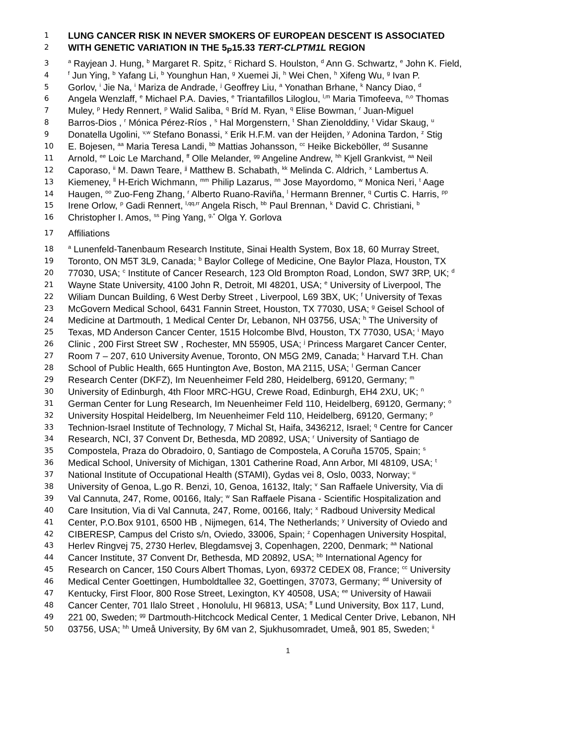1 LUNG CANCER RISK IN NEVER SMOKERS OF EUROPEAN DESCENT IS ASSOCIATED
2 WITH GENETIC VARIATION IN THE 5<sub>P</sub>15.33 TERT-CLPTM1L REGION
3 <sup>a</sup> Rayjean J. Hung, <sup>b</sup> Margaret R. Spitz, <sup>c</sup> Richard S. Houlston, <sup>d</sup> Ann G. Schwartz, <sup>e</sup> John K. Field,
4 <sup>f</sup> Jun Ying, <sup>b</sup> Yafang Li, <sup>b</sup> Younghun Han, <sup>g</sup> Xuemei Ji, <sup>h</sup> Wei Chen, <sup>h</sup> Xifeng Wu, <sup>g</sup> Ivan P.
5 Gorlov, <sup>i</sup> Jie Na, <sup>i</sup> Mariza de Andrade, <sup>j</sup> Geoffrey Liu, <sup>a</sup> Yonathan Brhane, <sup>k</sup> Nancy Diao, <sup>d</sup>
6 Angela Wenzlaff, <sup>e</sup> Michael P.A. Davies, <sup>e</sup> Triantafillos Liloglou, <sup>l,m</sup> Maria Timofeeva, <sup>n,o</sup> Thomas
7 Muley, <sup>p</sup> Hedy Rennert, <sup>p</sup> Walid Saliba, <sup>q</sup> Bríd M. Ryan, <sup>q</sup> Elise Bowman, <sup>r</sup> Juan-Miguel
8 Barros-Dios , <sup>r</sup> Mónica Pérez-Ríos , <sup>s</sup> Hal Morgenstern, <sup>t</sup> Shan Zienolddiny, <sup>t</sup> Vidar Skaug, <sup>u</sup>
9 Donatella Ugolini, <sup>v,w</sup> Stefano Bonassi, <sup>x</sup> Erik H.F.M. van der Heijden, <sup>y</sup> Adonina Tardon, <sup>z</sup> Stig
10 E. Bojesen, <sup>aa</sup> Maria Teresa Landi, <sup>bb</sup> Mattias Johansson, <sup>cc</sup> Heike Bickeböller, <sup>dd</sup> Susanne
11 Arnold, <sup>ee</sup> Loic Le Marchand, <sup>ff</sup> Olle Melander, <sup>gg</sup> Angeline Andrew, <sup>hh</sup> Kjell Grankvist, <sup>aa</sup> Neil
12 Caporaso, <sup>ii</sup> M. Dawn Teare, <sup>jj</sup> Matthew B. Schabath, <sup>kk</sup> Melinda C. Aldrich, <sup>x</sup> Lambertus A.
13 Kiemeney, <sup>ll</sup> H-Erich Wichmann, <sup>mm</sup> Philip Lazarus, <sup>nn</sup> Jose Mayordomo, <sup>w</sup> Monica Neri, <sup>t</sup> Aage
14 Haugen, <sup>oo</sup> Zuo-Feng Zhang, <sup>r</sup> Alberto Ruano-Raviña, <sup>l</sup> Hermann Brenner, <sup>q</sup> Curtis C. Harris, <sup>pp</sup>
15 Irene Orlow, <sup>p</sup> Gadi Rennert, <sup>l,qq,rr</sup> Angela Risch, <sup>bb</sup> Paul Brennan, <sup>k</sup> David C. Christiani, <sup>b</sup>
16 Christopher I. Amos, <sup>ss</sup> Ping Yang, <sup>g,*</sup> Olga Y. Gorlova
17 Affiliations
18 <sup>a</sup> Lunenfeld-Tanenbaum Research Institute, Sinai Health System, Box 18, 60 Murray Street,
19 Toronto, ON M5T 3L9, Canada; <sup>b</sup> Baylor College of Medicine, One Baylor Plaza, Houston, TX
20 77030, USA; <sup>c</sup> Institute of Cancer Research, 123 Old Brompton Road, London, SW7 3RP, UK; <sup>d</sup>
21 Wayne State University, 4100 John R, Detroit, MI 48201, USA; <sup>e</sup> University of Liverpool, The
22 Wiliam Duncan Building, 6 West Derby Street , Liverpool, L69 3BX, UK; <sup>f</sup> University of Texas
23 McGovern Medical School, 6431 Fannin Street, Houston, TX 77030, USA; <sup>g</sup> Geisel School of
24 Medicine at Dartmouth, 1 Medical Center Dr, Lebanon, NH 03756, USA; <sup>h</sup> The University of
25 Texas, MD Anderson Cancer Center, 1515 Holcombe Blvd, Houston, TX 77030, USA; <sup>i</sup> Mayo
26 Clinic , 200 First Street SW , Rochester, MN 55905, USA; <sup>j</sup> Princess Margaret Cancer Center,
27 Room 7 – 207, 610 University Avenue, Toronto, ON M5G 2M9, Canada; <sup>k</sup> Harvard T.H. Chan
28 School of Public Health, 665 Huntington Ave, Boston, MA 2115, USA; <sup>l</sup> German Cancer
29 Research Center (DKFZ), Im Neuenheimer Feld 280, Heidelberg, 69120, Germany; <sup>m</sup>
30 University of Edinburgh, 4th Floor MRC-HGU, Crewe Road, Edinburgh, EH4 2XU, UK; <sup>n</sup>
31 German Center for Lung Research, Im Neuenheimer Feld 110, Heidelberg, 69120, Germany; <sup>o</sup>
32 University Hospital Heidelberg, Im Neuenheimer Feld 110, Heidelberg, 69120, Germany; <sup>p</sup>
33 Technion-Israel Institute of Technology, 7 Michal St, Haifa, 3436212, Israel; <sup>q</sup> Centre for Cancer
34 Research, NCI, 37 Convent Dr, Bethesda, MD 20892, USA; <sup>r</sup> University of Santiago de
35 Compostela, Praza do Obradoiro, 0, Santiago de Compostela, A Coruña 15705, Spain; <sup>s</sup>
36 Medical School, University of Michigan, 1301 Catherine Road, Ann Arbor, MI 48109, USA; <sup>t</sup>
37 National Institute of Occupational Health (STAMI), Gydas vei 8, Oslo, 0033, Norway; <sup>u</sup>
38 University of Genoa, L.go R. Benzi, 10, Genoa, 16132, Italy; <sup>v</sup> San Raffaele University, Via di
39 Val Cannuta, 247, Rome, 00166, Italy; <sup>w</sup> San Raffaele Pisana - Scientific Hospitalization and
40 Care Insitution, Via di Val Cannuta, 247, Rome, 00166, Italy; <sup>x</sup> Radboud University Medical
41 Center, P.O.Box 9101, 6500 HB , Nijmegen, 614, The Netherlands; <sup>y</sup> University of Oviedo and
42 CIBERESP, Campus del Cristo s/n, Oviedo, 33006, Spain; <sup>z</sup> Copenhagen University Hospital,
43 Herlev Ringvej 75, 2730 Herlev, Blegdamsvej 3, Copenhagen, 2200, Denmark; <sup>aa</sup> National
44 Cancer Institute, 37 Convent Dr, Bethesda, MD 20892, USA; <sup>bb</sup> International Agency for
45 Research on Cancer, 150 Cours Albert Thomas, Lyon, 69372 CEDEX 08, France; <sup>cc</sup> University
46 Medical Center Goettingen, Humboldtallee 32, Goettingen, 37073, Germany; <sup>dd</sup> University of
47 Kentucky, First Floor, 800 Rose Street, Lexington, KY 40508, USA; <sup>ee</sup> University of Hawaii
48 Cancer Center, 701 Ilalo Street , Honolulu, HI 96813, USA; <sup>ff</sup> Lund University, Box 117, Lund,
49 221 00, Sweden; <sup>gg</sup> Dartmouth-Hitchcock Medical Center, 1 Medical Center Drive, Lebanon, NH
50 03756, USA; <sup>hh</sup> Umeå University, By 6M van 2, Sjukhusomradet, Umeå, 901 85, Sweden; <sup>ii</sup>
1